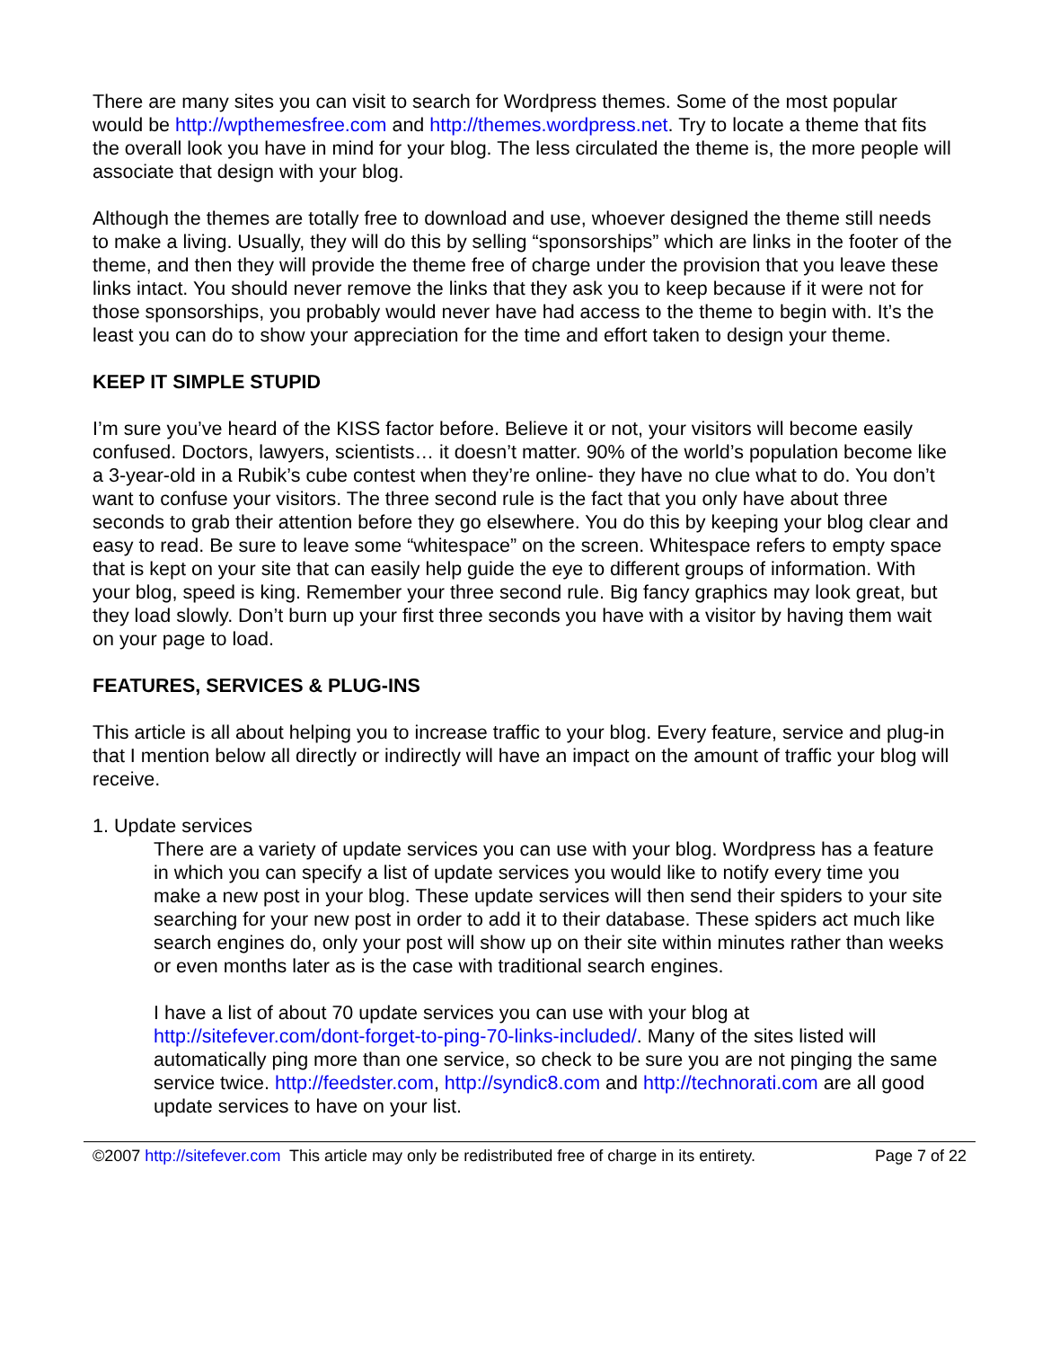There are many sites you can visit to search for Wordpress themes. Some of the most popular would be http://wpthemesfree.com and http://themes.wordpress.net. Try to locate a theme that fits the overall look you have in mind for your blog. The less circulated the theme is, the more people will associate that design with your blog.
Although the themes are totally free to download and use, whoever designed the theme still needs to make a living. Usually, they will do this by selling “sponsorships” which are links in the footer of the theme, and then they will provide the theme free of charge under the provision that you leave these links intact. You should never remove the links that they ask you to keep because if it were not for those sponsorships, you probably would never have had access to the theme to begin with. It’s the least you can do to show your appreciation for the time and effort taken to design your theme.
KEEP IT SIMPLE STUPID
I’m sure you’ve heard of the KISS factor before. Believe it or not, your visitors will become easily confused. Doctors, lawyers, scientists… it doesn’t matter. 90% of the world’s population become like a 3-year-old in a Rubik’s cube contest when they’re online- they have no clue what to do. You don’t want to confuse your visitors. The three second rule is the fact that you only have about three seconds to grab their attention before they go elsewhere. You do this by keeping your blog clear and easy to read. Be sure to leave some “whitespace” on the screen. Whitespace refers to empty space that is kept on your site that can easily help guide the eye to different groups of information. With your blog, speed is king. Remember your three second rule. Big fancy graphics may look great, but they load slowly. Don’t burn up your first three seconds you have with a visitor by having them wait on your page to load.
FEATURES, SERVICES & PLUG-INS
This article is all about helping you to increase traffic to your blog. Every feature, service and plug-in that I mention below all directly or indirectly will have an impact on the amount of traffic your blog will receive.
1. Update services
There are a variety of update services you can use with your blog. Wordpress has a feature in which you can specify a list of update services you would like to notify every time you make a new post in your blog. These update services will then send their spiders to your site searching for your new post in order to add it to their database. These spiders act much like search engines do, only your post will show up on their site within minutes rather than weeks or even months later as is the case with traditional search engines.
I have a list of about 70 update services you can use with your blog at http://sitefever.com/dont-forget-to-ping-70-links-included/. Many of the sites listed will automatically ping more than one service, so check to be sure you are not pinging the same service twice. http://feedster.com, http://syndic8.com and http://technorati.com are all good update services to have on your list.
©2007 http://sitefever.com This article may only be redistributed free of charge in its entirety. Page 7 of 22